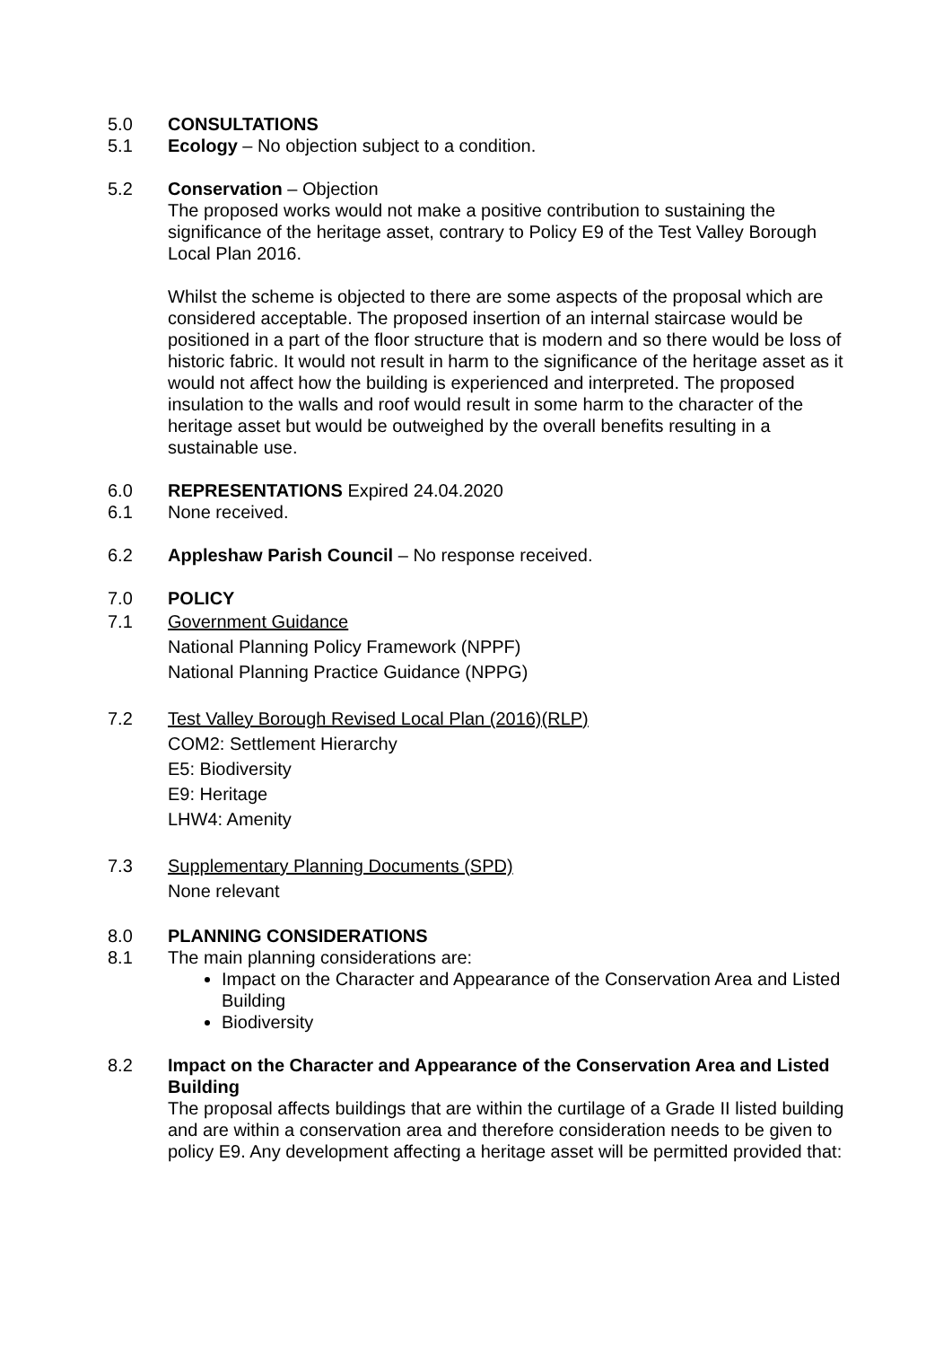5.0 CONSULTATIONS
5.1 Ecology – No objection subject to a condition.
5.2 Conservation – Objection
The proposed works would not make a positive contribution to sustaining the significance of the heritage asset, contrary to Policy E9 of the Test Valley Borough Local Plan 2016.
Whilst the scheme is objected to there are some aspects of the proposal which are considered acceptable. The proposed insertion of an internal staircase would be positioned in a part of the floor structure that is modern and so there would be loss of historic fabric. It would not result in harm to the significance of the heritage asset as it would not affect how the building is experienced and interpreted. The proposed insulation to the walls and roof would result in some harm to the character of the heritage asset but would be outweighed by the overall benefits resulting in a sustainable use.
6.0 REPRESENTATIONS Expired 24.04.2020
6.1 None received.
6.2 Appleshaw Parish Council – No response received.
7.0 POLICY
7.1 Government Guidance
National Planning Policy Framework (NPPF)
National Planning Practice Guidance (NPPG)
7.2 Test Valley Borough Revised Local Plan (2016)(RLP)
COM2: Settlement Hierarchy
E5: Biodiversity
E9: Heritage
LHW4: Amenity
7.3 Supplementary Planning Documents (SPD)
None relevant
8.0 PLANNING CONSIDERATIONS
8.1 The main planning considerations are:
Impact on the Character and Appearance of the Conservation Area and Listed Building
Biodiversity
8.2 Impact on the Character and Appearance of the Conservation Area and Listed Building
The proposal affects buildings that are within the curtilage of a Grade II listed building and are within a conservation area and therefore consideration needs to be given to policy E9. Any development affecting a heritage asset will be permitted provided that: